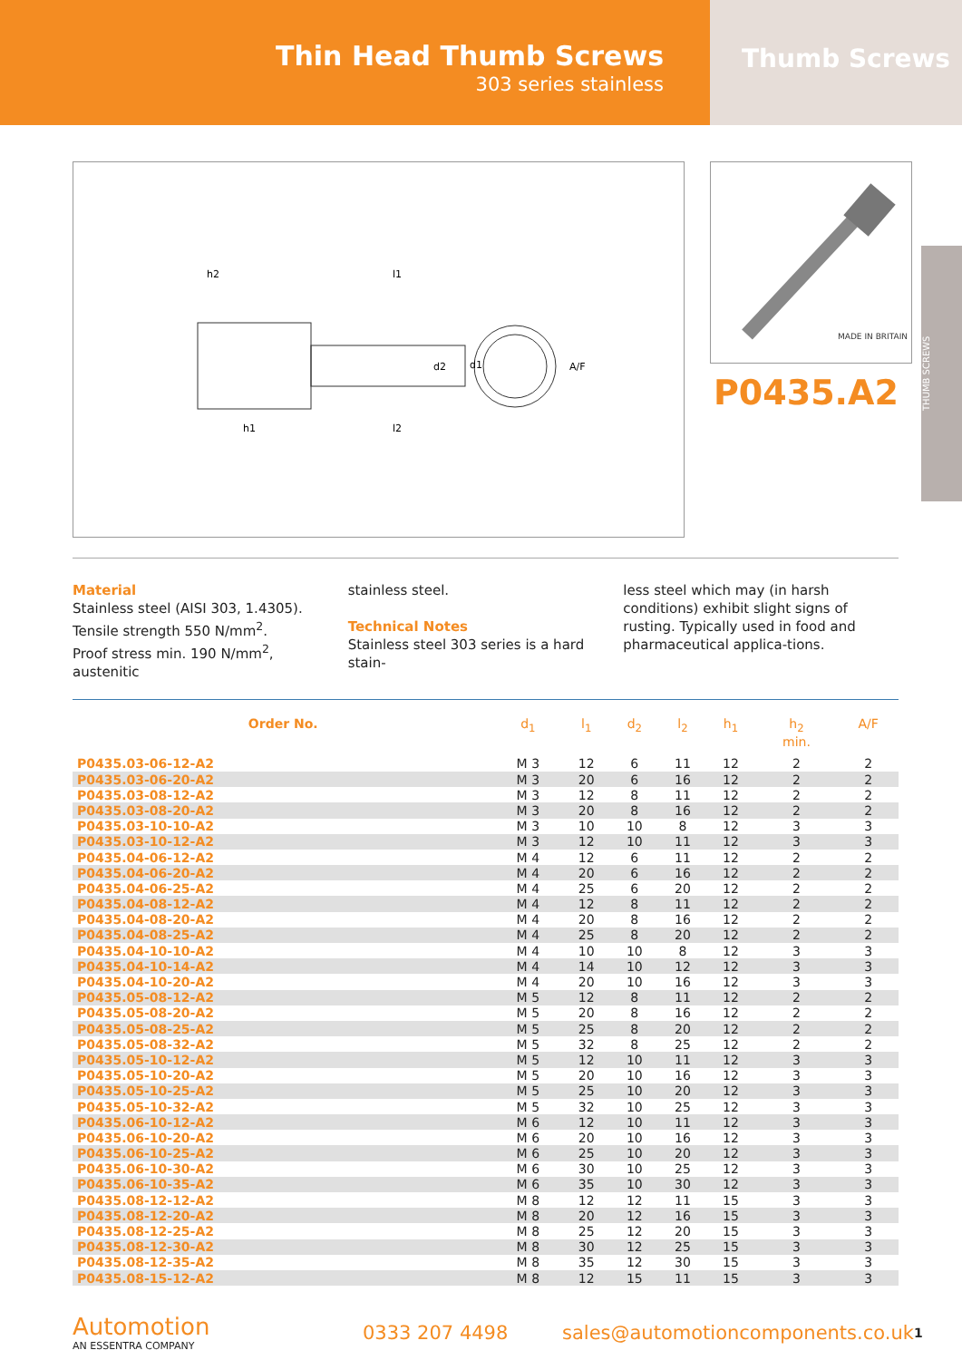Thin Head Thumb Screws
303 series stainless
Thumb Screws
THUMB SCREWS
h2
l1
d1
d2
A/F
l2
h1
MADE IN BRITAIN
P0435.A2
Material
Stainless steel (AISI 303, 1.4305).
Tensile strength 550 N/mm<sup>2</sup>.
Proof stress min. 190 N/mm<sup>2</sup>, austenitic
stainless steel.
Technical Notes
Stainless steel 303 series is a hard stain-
less steel which may (in harsh conditions) exhibit slight signs of rusting. Typically used in food and pharmaceutical applica-tions.
| Order No. | d<sub>1</sub> | l<sub>1</sub> | d<sub>2</sub> | l<sub>2</sub> | h<sub>1</sub> | h<sub>2</sub> min. | A/F |
| --- | --- | --- | --- | --- | --- | --- | --- |
| P0435.03-06-12-A2 | M 3 | 12 | 6 | 11 | 12 | 2 | 2 |
| P0435.03-06-20-A2 | M 3 | 20 | 6 | 16 | 12 | 2 | 2 |
| P0435.03-08-12-A2 | M 3 | 12 | 8 | 11 | 12 | 2 | 2 |
| P0435.03-08-20-A2 | M 3 | 20 | 8 | 16 | 12 | 2 | 2 |
| P0435.03-10-10-A2 | M 3 | 10 | 10 | 8 | 12 | 3 | 3 |
| P0435.03-10-12-A2 | M 3 | 12 | 10 | 11 | 12 | 3 | 3 |
| P0435.04-06-12-A2 | M 4 | 12 | 6 | 11 | 12 | 2 | 2 |
| P0435.04-06-20-A2 | M 4 | 20 | 6 | 16 | 12 | 2 | 2 |
| P0435.04-06-25-A2 | M 4 | 25 | 6 | 20 | 12 | 2 | 2 |
| P0435.04-08-12-A2 | M 4 | 12 | 8 | 11 | 12 | 2 | 2 |
| P0435.04-08-20-A2 | M 4 | 20 | 8 | 16 | 12 | 2 | 2 |
| P0435.04-08-25-A2 | M 4 | 25 | 8 | 20 | 12 | 2 | 2 |
| P0435.04-10-10-A2 | M 4 | 10 | 10 | 8 | 12 | 3 | 3 |
| P0435.04-10-14-A2 | M 4 | 14 | 10 | 12 | 12 | 3 | 3 |
| P0435.04-10-20-A2 | M 4 | 20 | 10 | 16 | 12 | 3 | 3 |
| P0435.05-08-12-A2 | M 5 | 12 | 8 | 11 | 12 | 2 | 2 |
| P0435.05-08-20-A2 | M 5 | 20 | 8 | 16 | 12 | 2 | 2 |
| P0435.05-08-25-A2 | M 5 | 25 | 8 | 20 | 12 | 2 | 2 |
| P0435.05-08-32-A2 | M 5 | 32 | 8 | 25 | 12 | 2 | 2 |
| P0435.05-10-12-A2 | M 5 | 12 | 10 | 11 | 12 | 3 | 3 |
| P0435.05-10-20-A2 | M 5 | 20 | 10 | 16 | 12 | 3 | 3 |
| P0435.05-10-25-A2 | M 5 | 25 | 10 | 20 | 12 | 3 | 3 |
| P0435.05-10-32-A2 | M 5 | 32 | 10 | 25 | 12 | 3 | 3 |
| P0435.06-10-12-A2 | M 6 | 12 | 10 | 11 | 12 | 3 | 3 |
| P0435.06-10-20-A2 | M 6 | 20 | 10 | 16 | 12 | 3 | 3 |
| P0435.06-10-25-A2 | M 6 | 25 | 10 | 20 | 12 | 3 | 3 |
| P0435.06-10-30-A2 | M 6 | 30 | 10 | 25 | 12 | 3 | 3 |
| P0435.06-10-35-A2 | M 6 | 35 | 10 | 30 | 12 | 3 | 3 |
| P0435.08-12-12-A2 | M 8 | 12 | 12 | 11 | 15 | 3 | 3 |
| P0435.08-12-20-A2 | M 8 | 20 | 12 | 16 | 15 | 3 | 3 |
| P0435.08-12-25-A2 | M 8 | 25 | 12 | 20 | 15 | 3 | 3 |
| P0435.08-12-30-A2 | M 8 | 30 | 12 | 25 | 15 | 3 | 3 |
| P0435.08-12-35-A2 | M 8 | 35 | 12 | 30 | 15 | 3 | 3 |
| P0435.08-15-12-A2 | M 8 | 12 | 15 | 11 | 15 | 3 | 3 |
Automotion
AN ESSENTRA COMPANY
0333 207 4498
sales@automotioncomponents.co.uk
1